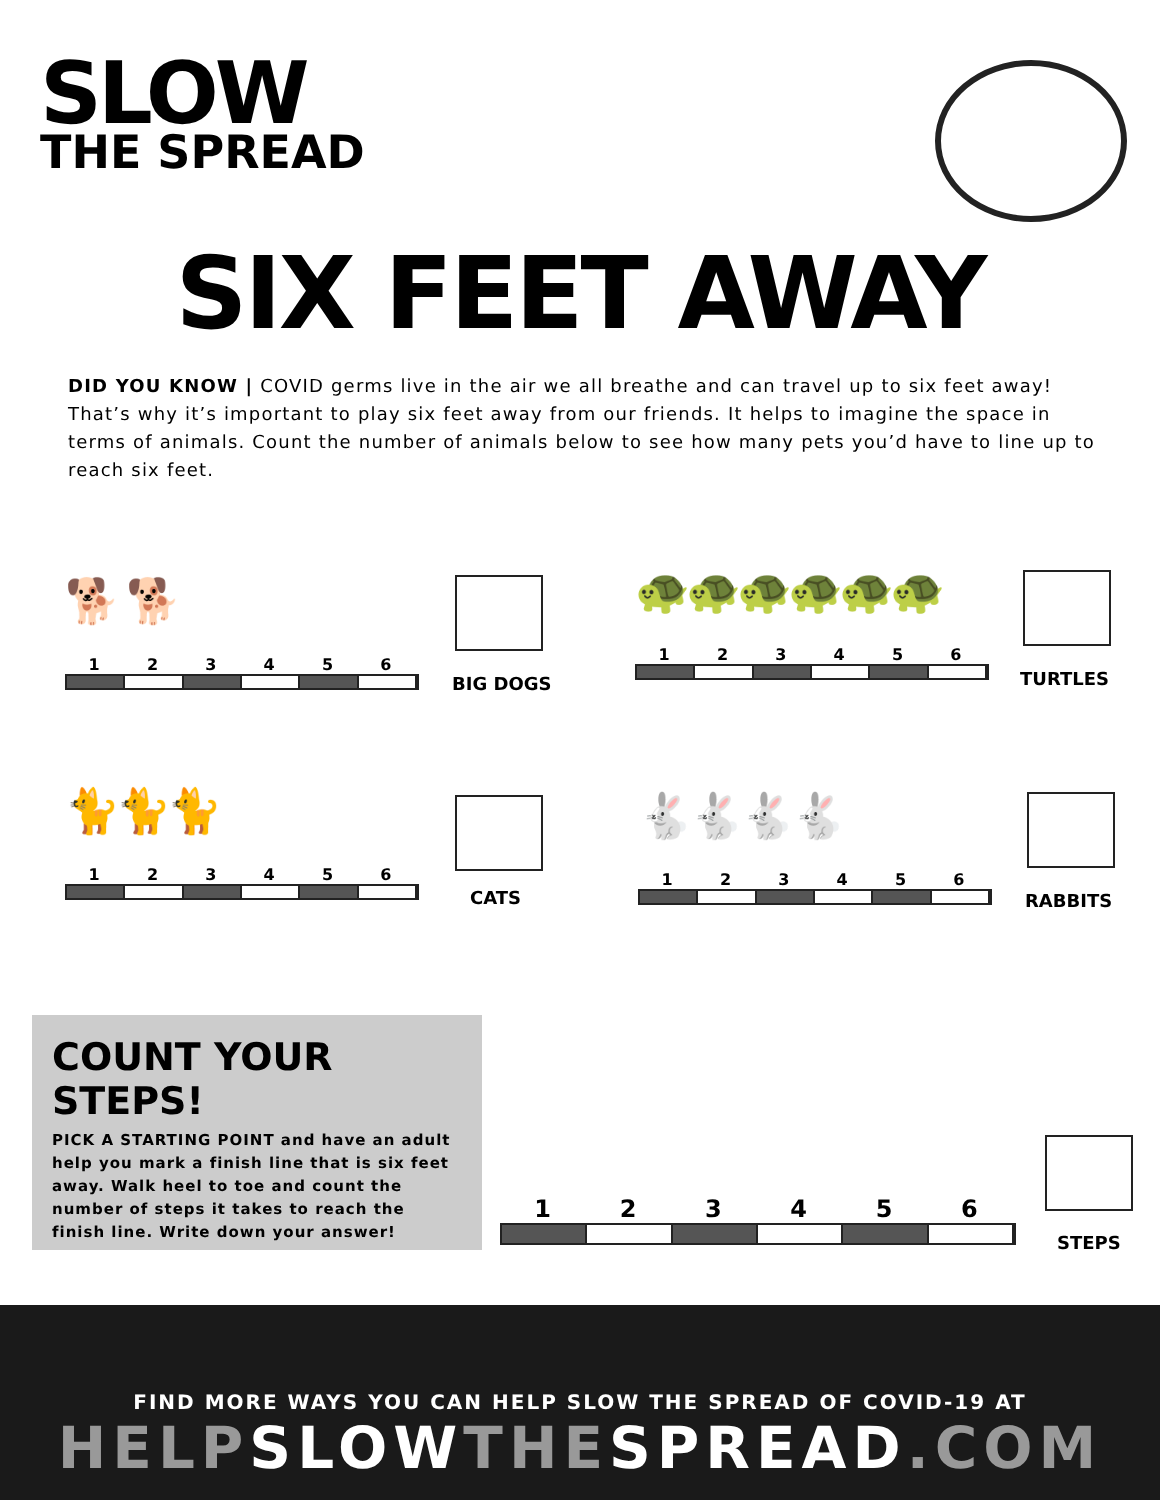SLOW
THE SPREAD
SIX FEET AWAY
DID YOU KNOW | COVID germs live in the air we all breathe and can travel up to six feet away! That’s why it’s important to play six feet away from our friends. It helps to imagine the space in terms of animals. Count the number of animals below to see how many pets you’d have to line up to reach six feet.
🐕 🐕
123456
BIG DOGS
🐢🐢🐢🐢🐢🐢
123456
TURTLES
🐈🐈🐈
123456
CATS
🐇🐇🐇🐇
123456
RABBITS
COUNT YOUR STEPS!
PICK A STARTING POINT and have an adult help you mark a finish line that is six feet away. Walk heel to toe and count the number of steps it takes to reach the finish line. Write down your answer!
123456
STEPS
FIND MORE WAYS YOU CAN HELP SLOW THE SPREAD OF COVID-19 AT
HELPSLOWTHESPREAD.COM